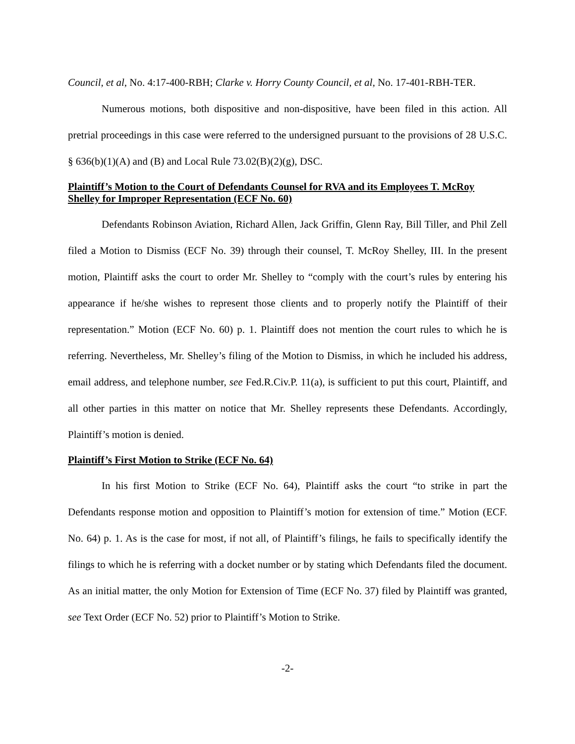Council, et al, No. 4:17-400-RBH; Clarke v. Horry County Council, et al, No. 17-401-RBH-TER.
Numerous motions, both dispositive and non-dispositive, have been filed in this action. All pretrial proceedings in this case were referred to the undersigned pursuant to the provisions of 28 U.S.C. § 636(b)(1)(A) and (B) and Local Rule 73.02(B)(2)(g), DSC.
Plaintiff’s Motion to the Court of Defendants Counsel for RVA and its Employees T. McRoy Shelley for Improper Representation (ECF No. 60)
Defendants Robinson Aviation, Richard Allen, Jack Griffin, Glenn Ray, Bill Tiller, and Phil Zell filed a Motion to Dismiss (ECF No. 39) through their counsel, T. McRoy Shelley, III. In the present motion, Plaintiff asks the court to order Mr. Shelley to “comply with the court’s rules by entering his appearance if he/she wishes to represent those clients and to properly notify the Plaintiff of their representation.” Motion (ECF No. 60) p. 1. Plaintiff does not mention the court rules to which he is referring. Nevertheless, Mr. Shelley’s filing of the Motion to Dismiss, in which he included his address, email address, and telephone number, see Fed.R.Civ.P. 11(a), is sufficient to put this court, Plaintiff, and all other parties in this matter on notice that Mr. Shelley represents these Defendants. Accordingly, Plaintiff’s motion is denied.
Plaintiff’s First Motion to Strike (ECF No. 64)
In his first Motion to Strike (ECF No. 64), Plaintiff asks the court “to strike in part the Defendants response motion and opposition to Plaintiff’s motion for extension of time.” Motion (ECF. No. 64) p. 1. As is the case for most, if not all, of Plaintiff’s filings, he fails to specifically identify the filings to which he is referring with a docket number or by stating which Defendants filed the document. As an initial matter, the only Motion for Extension of Time (ECF No. 37) filed by Plaintiff was granted, see Text Order (ECF No. 52) prior to Plaintiff’s Motion to Strike.
-2-